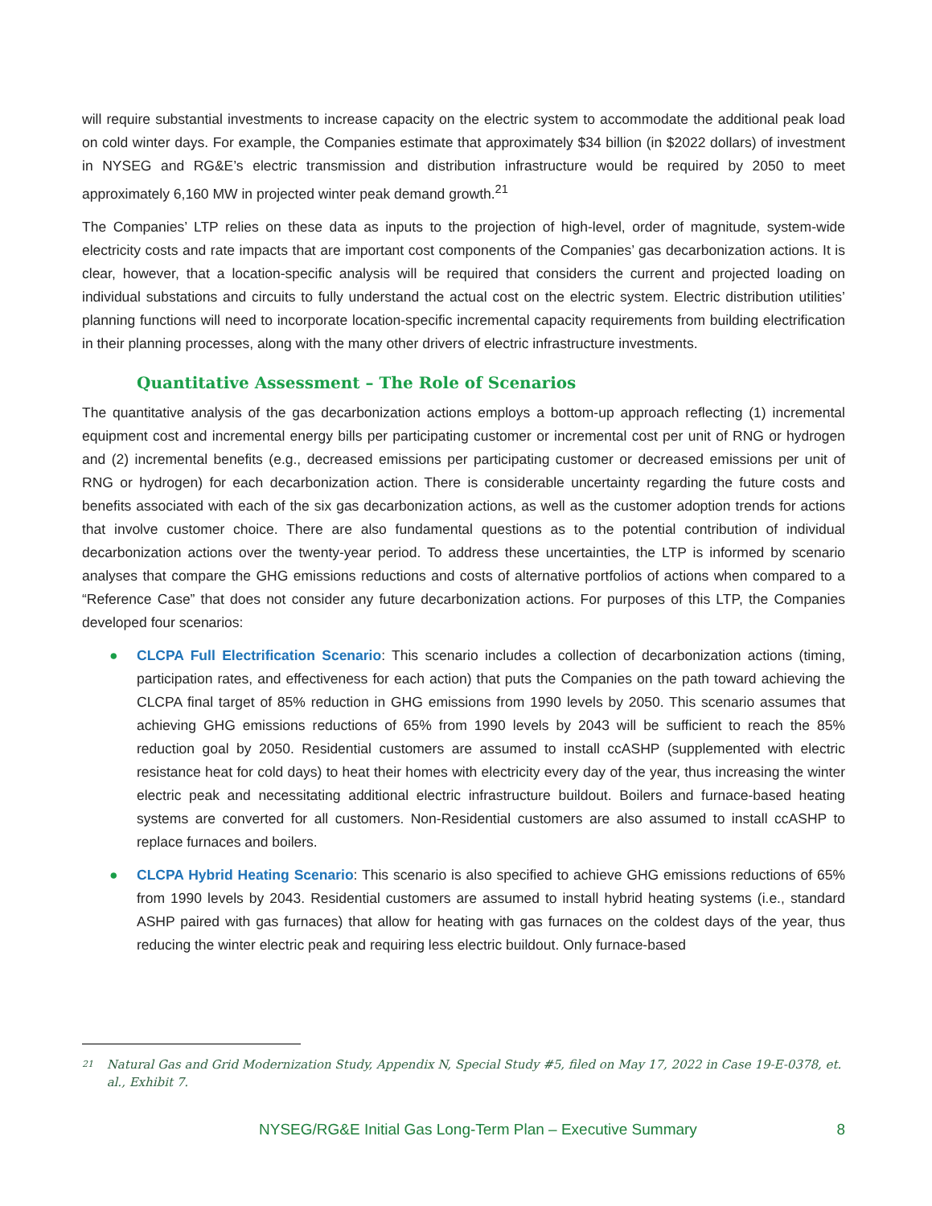will require substantial investments to increase capacity on the electric system to accommodate the additional peak load on cold winter days. For example, the Companies estimate that approximately $34 billion (in $2022 dollars) of investment in NYSEG and RG&E’s electric transmission and distribution infrastructure would be required by 2050 to meet approximately 6,160 MW in projected winter peak demand growth.<sup>21</sup>
The Companies’ LTP relies on these data as inputs to the projection of high-level, order of magnitude, system-wide electricity costs and rate impacts that are important cost components of the Companies’ gas decarbonization actions. It is clear, however, that a location-specific analysis will be required that considers the current and projected loading on individual substations and circuits to fully understand the actual cost on the electric system. Electric distribution utilities’ planning functions will need to incorporate location-specific incremental capacity requirements from building electrification in their planning processes, along with the many other drivers of electric infrastructure investments.
Quantitative Assessment – The Role of Scenarios
The quantitative analysis of the gas decarbonization actions employs a bottom-up approach reflecting (1) incremental equipment cost and incremental energy bills per participating customer or incremental cost per unit of RNG or hydrogen and (2) incremental benefits (e.g., decreased emissions per participating customer or decreased emissions per unit of RNG or hydrogen) for each decarbonization action. There is considerable uncertainty regarding the future costs and benefits associated with each of the six gas decarbonization actions, as well as the customer adoption trends for actions that involve customer choice. There are also fundamental questions as to the potential contribution of individual decarbonization actions over the twenty-year period. To address these uncertainties, the LTP is informed by scenario analyses that compare the GHG emissions reductions and costs of alternative portfolios of actions when compared to a “Reference Case” that does not consider any future decarbonization actions. For purposes of this LTP, the Companies developed four scenarios:
● CLCPA Full Electrification Scenario: This scenario includes a collection of decarbonization actions (timing, participation rates, and effectiveness for each action) that puts the Companies on the path toward achieving the CLCPA final target of 85% reduction in GHG emissions from 1990 levels by 2050. This scenario assumes that achieving GHG emissions reductions of 65% from 1990 levels by 2043 will be sufficient to reach the 85% reduction goal by 2050. Residential customers are assumed to install ccASHP (supplemented with electric resistance heat for cold days) to heat their homes with electricity every day of the year, thus increasing the winter electric peak and necessitating additional electric infrastructure buildout. Boilers and furnace-based heating systems are converted for all customers. Non-Residential customers are also assumed to install ccASHP to replace furnaces and boilers.
● CLCPA Hybrid Heating Scenario: This scenario is also specified to achieve GHG emissions reductions of 65% from 1990 levels by 2043. Residential customers are assumed to install hybrid heating systems (i.e., standard ASHP paired with gas furnaces) that allow for heating with gas furnaces on the coldest days of the year, thus reducing the winter electric peak and requiring less electric buildout. Only furnace-based
21 Natural Gas and Grid Modernization Study, Appendix N, Special Study #5, filed on May 17, 2022 in Case 19-E-0378, et. al., Exhibit 7.
NYSEG/RG&E Initial Gas Long-Term Plan – Executive Summary 8